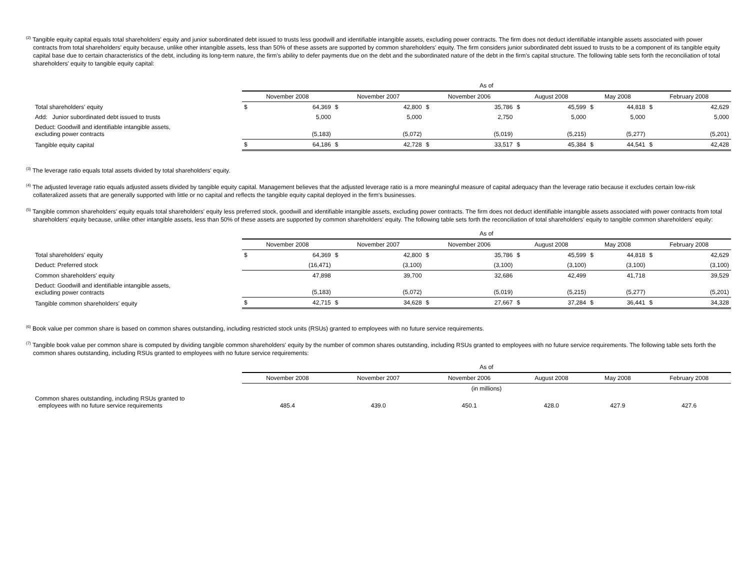<sup>(2)</sup> Tangible equity capital equals total shareholders' equity and junior subordinated debt issued to trusts less goodwill and identifiable intangible assets, excluding power contracts. The firm does not deduct identifiable intangible assets associated with power contracts from total shareholders' equity because, unlike other intangible assets, less than 50% of these assets are supported by common shareholders' equity. The firm considers junior subordinated debt issued to trusts to be a component of its tangible equity capital base due to certain characteristics of the debt, including its long-term nature, the firm's ability to defer payments due on the debt and the subordinated nature of the debt in the firm's capital structure. The following table sets forth the reconciliation of total shareholders' equity to tangible equity capital:
| | As of | | | | | | | | | | | |
| --- | --- | --- | --- | --- | --- | --- | --- | --- | --- | --- | --- | --- |
| | November 2008 | | November 2007 | | November 2006 | | August 2008 | | May 2008 | | February 2008 | |
| Total shareholders' equity | $ | 64,369 | $ | 42,800 | $ | 35,786 | $ | 45,599 | $ | 44,818 | $ | 42,629 |
| Add: Junior subordinated debt issued to trusts | | 5,000 | | 5,000 | | 2,750 | | 5,000 | | 5,000 | | 5,000 |
| Deduct: Goodwill and identifiable intangible assets, excluding power contracts | | (5,183) | | (5,072) | | (5,019) | | (5,215) | | (5,277) | | (5,201) |
| Tangible equity capital | $ | 64,186 | $ | 42,728 | $ | 33,517 | $ | 45,384 | $ | 44,541 | $ | 42,428 |
<sup>(3)</sup> The leverage ratio equals total assets divided by total shareholders' equity.
<sup>(4)</sup> The adjusted leverage ratio equals adjusted assets divided by tangible equity capital. Management believes that the adjusted leverage ratio is a more meaningful measure of capital adequacy than the leverage ratio because it excludes certain low-risk collateralized assets that are generally supported with little or no capital and reflects the tangible equity capital deployed in the firm's businesses.
<sup>(5)</sup> Tangible common shareholders' equity equals total shareholders' equity less preferred stock, goodwill and identifiable intangible assets, excluding power contracts. The firm does not deduct identifiable intangible assets associated with power contracts from total shareholders' equity because, unlike other intangible assets, less than 50% of these assets are supported by common shareholders' equity. The following table sets forth the reconciliation of total shareholders' equity to tangible common shareholders' equity:
| | As of | | | | | | | | | | | |
| --- | --- | --- | --- | --- | --- | --- | --- | --- | --- | --- | --- | --- |
| | November 2008 | | November 2007 | | November 2006 | | August 2008 | | May 2008 | | February 2008 | |
| Total shareholders' equity | $ | 64,369 | $ | 42,800 | $ | 35,786 | $ | 45,599 | $ | 44,818 | $ | 42,629 |
| Deduct: Preferred stock | | (16,471) | | (3,100) | | (3,100) | | (3,100) | | (3,100) | | (3,100) |
| Common shareholders' equity | | 47,898 | | 39,700 | | 32,686 | | 42,499 | | 41,718 | | 39,529 |
| Deduct: Goodwill and identifiable intangible assets, excluding power contracts | | (5,183) | | (5,072) | | (5,019) | | (5,215) | | (5,277) | | (5,201) |
| Tangible common shareholders' equity | $ | 42,715 | $ | 34,628 | $ | 27,667 | $ | 37,284 | $ | 36,441 | $ | 34,328 |
<sup>(6)</sup> Book value per common share is based on common shares outstanding, including restricted stock units (RSUs) granted to employees with no future service requirements.
<sup>(7)</sup> Tangible book value per common share is computed by dividing tangible common shareholders' equity by the number of common shares outstanding, including RSUs granted to employees with no future service requirements. The following table sets forth the common shares outstanding, including RSUs granted to employees with no future service requirements:
| | As of | | | | | |
| --- | --- | --- | --- | --- | --- | --- |
| | November 2008 | November 2007 | November 2006 | August 2008 | May 2008 | February 2008 |
| | (in millions) | | | | | |
| Common shares outstanding, including RSUs granted to employees with no future service requirements | 485.4 | 439.0 | 450.1 | 428.0 | 427.9 | 427.6 |